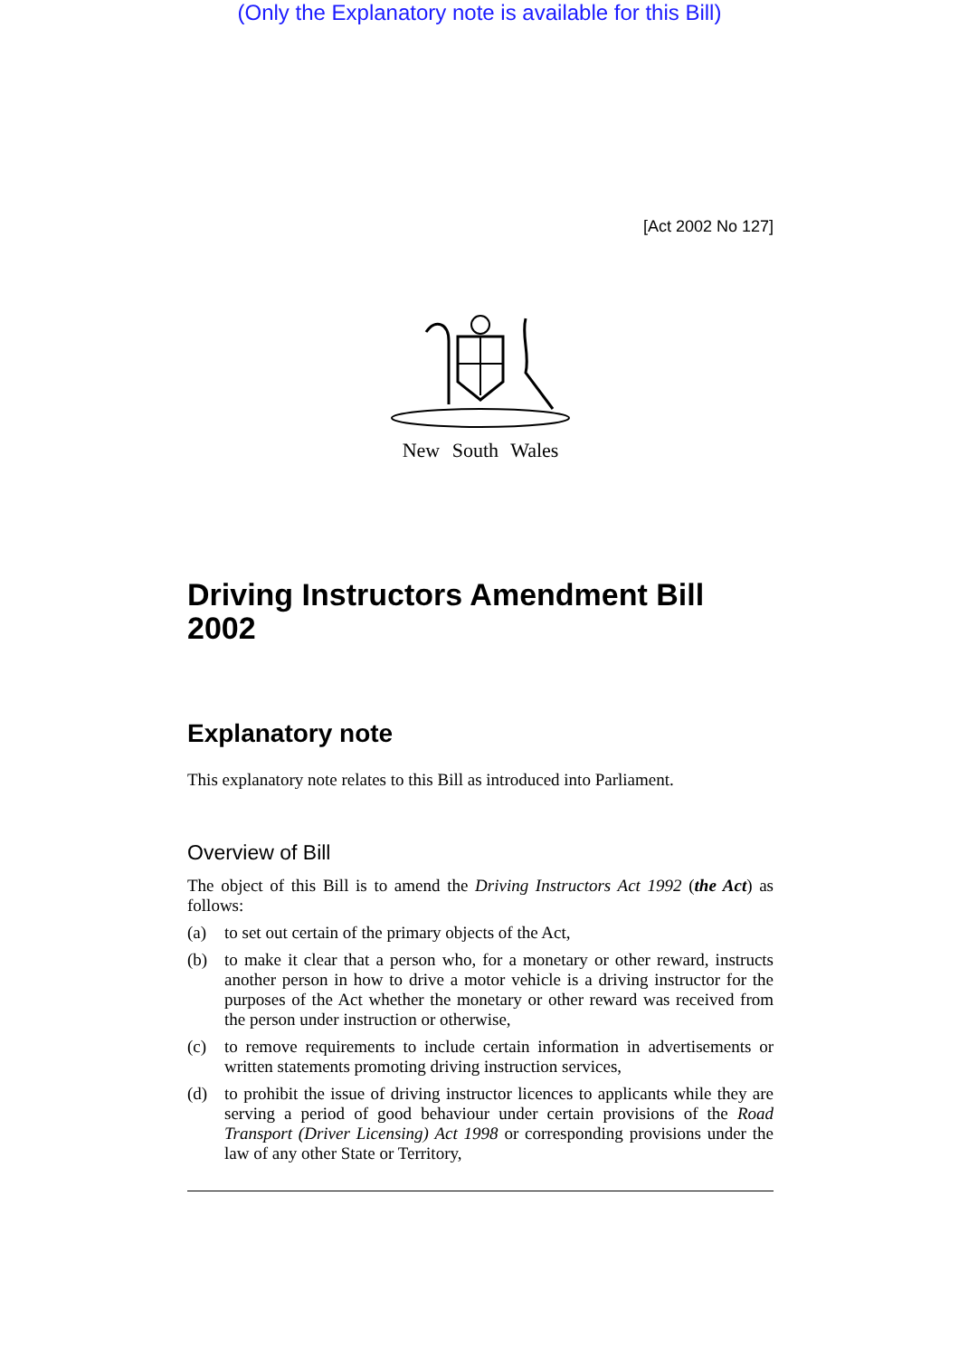(Only the Explanatory note is available for this Bill)
[Act 2002 No 127]
New South Wales
Driving Instructors Amendment Bill 2002
Explanatory note
This explanatory note relates to this Bill as introduced into Parliament.
Overview of Bill
The object of this Bill is to amend the Driving Instructors Act 1992 (the Act) as follows:
(a) to set out certain of the primary objects of the Act,
(b) to make it clear that a person who, for a monetary or other reward, instructs another person in how to drive a motor vehicle is a driving instructor for the purposes of the Act whether the monetary or other reward was received from the person under instruction or otherwise,
(c) to remove requirements to include certain information in advertisements or written statements promoting driving instruction services,
(d) to prohibit the issue of driving instructor licences to applicants while they are serving a period of good behaviour under certain provisions of the Road Transport (Driver Licensing) Act 1998 or corresponding provisions under the law of any other State or Territory,